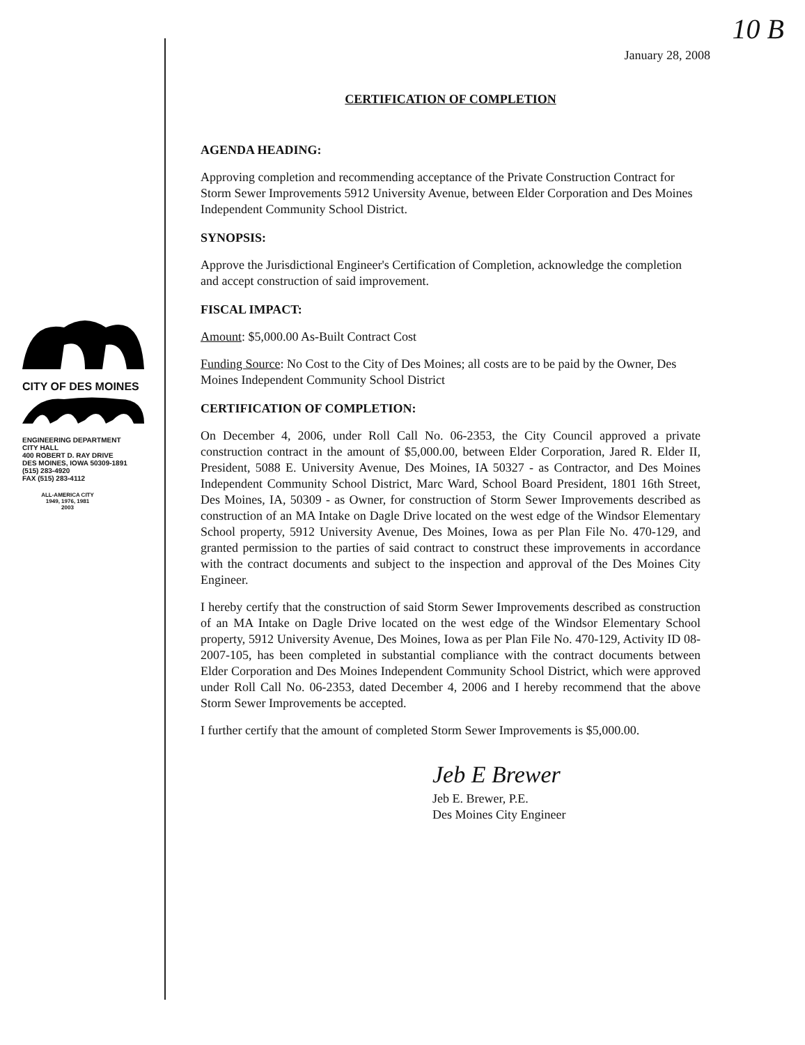CITY OF DES MOINES
ENGINEERING DEPARTMENT
CITY HALL
400 ROBERT D. RAY DRIVE
DES MOINES, IOWA 50309-1891
(515) 283-4920
FAX (515) 283-4112
ALL-AMERICA CITY
1949, 1976, 1981
2003
10 B
January 28, 2008
CERTIFICATION OF COMPLETION
AGENDA HEADING:
Approving completion and recommending acceptance of the Private Construction Contract for Storm Sewer Improvements 5912 University Avenue, between Elder Corporation and Des Moines Independent Community School District.
SYNOPSIS:
Approve the Jurisdictional Engineer's Certification of Completion, acknowledge the completion and accept construction of said improvement.
FISCAL IMPACT:
Amount: $5,000.00 As-Built Contract Cost
Funding Source: No Cost to the City of Des Moines; all costs are to be paid by the Owner, Des Moines Independent Community School District
CERTIFICATION OF COMPLETION:
On December 4, 2006, under Roll Call No. 06-2353, the City Council approved a private construction contract in the amount of $5,000.00, between Elder Corporation, Jared R. Elder II, President, 5088 E. University Avenue, Des Moines, IA 50327 - as Contractor, and Des Moines Independent Community School District, Marc Ward, School Board President, 1801 16th Street, Des Moines, IA, 50309 - as Owner, for construction of Storm Sewer Improvements described as construction of an MA Intake on Dagle Drive located on the west edge of the Windsor Elementary School property, 5912 University Avenue, Des Moines, Iowa as per Plan File No. 470-129, and granted permission to the parties of said contract to construct these improvements in accordance with the contract documents and subject to the inspection and approval of the Des Moines City Engineer.
I hereby certify that the construction of said Storm Sewer Improvements described as construction of an MA Intake on Dagle Drive located on the west edge of the Windsor Elementary School property, 5912 University Avenue, Des Moines, Iowa as per Plan File No. 470-129, Activity ID 08-2007-105, has been completed in substantial compliance with the contract documents between Elder Corporation and Des Moines Independent Community School District, which were approved under Roll Call No. 06-2353, dated December 4, 2006 and I hereby recommend that the above Storm Sewer Improvements be accepted.
I further certify that the amount of completed Storm Sewer Improvements is $5,000.00.
Jeb E Brewer
Jeb E. Brewer, P.E.
Des Moines City Engineer